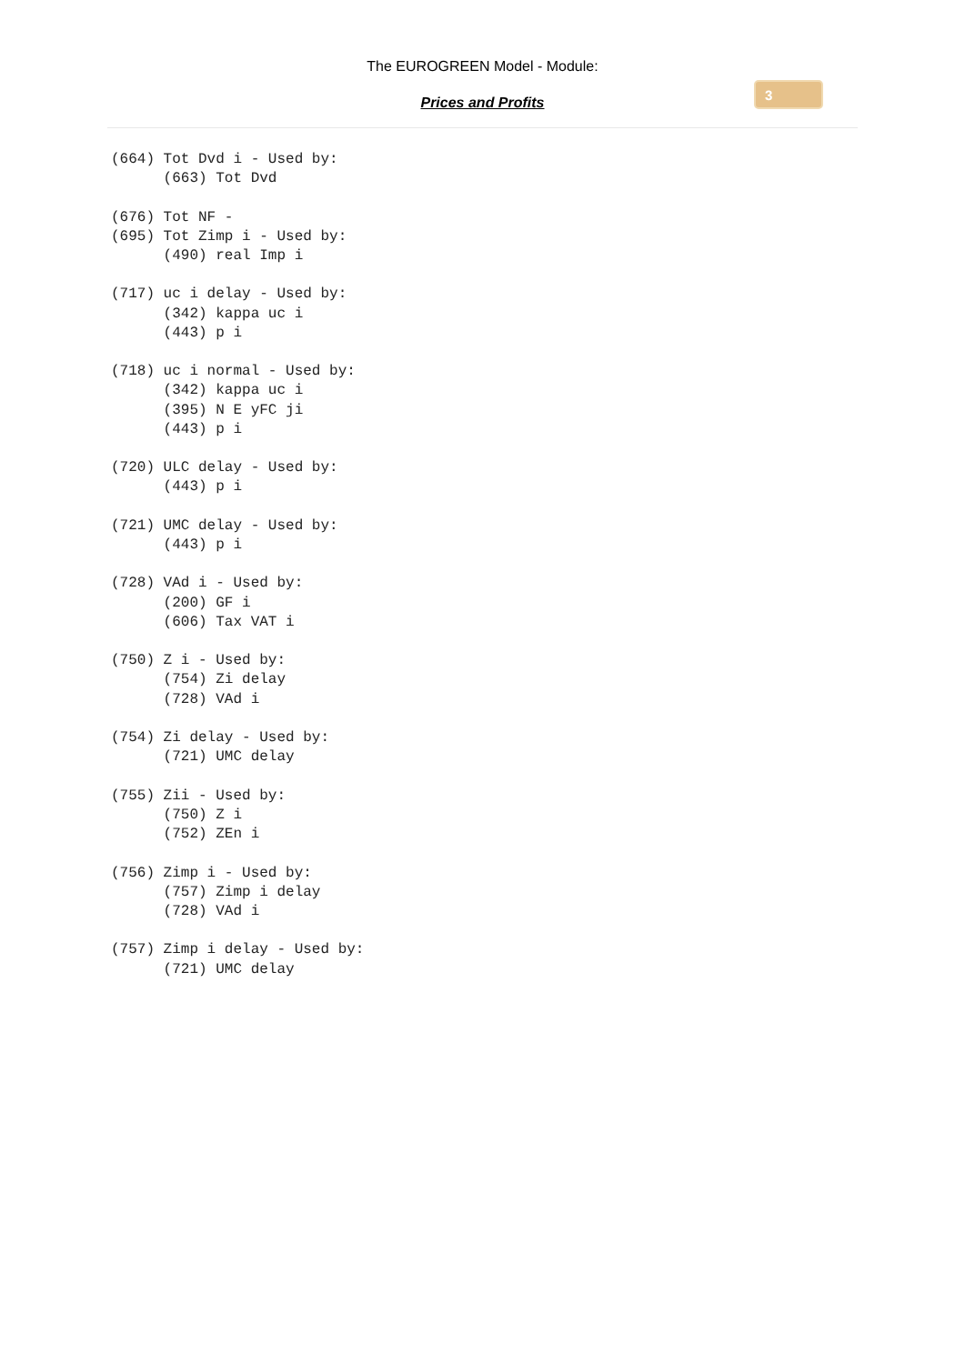The EUROGREEN Model - Module:
Prices and Profits
3
(664) Tot Dvd i - Used by:
      (663) Tot Dvd

(676) Tot NF -
(695) Tot Zimp i - Used by:
      (490) real Imp i

(717) uc i delay - Used by:
      (342) kappa uc i
      (443) p i

(718) uc i normal - Used by:
      (342) kappa uc i
      (395) N E yFC ji
      (443) p i

(720) ULC delay - Used by:
      (443) p i

(721) UMC delay - Used by:
      (443) p i

(728) VAd i - Used by:
      (200) GF i
      (606) Tax VAT i

(750) Z i - Used by:
      (754) Zi delay
      (728) VAd i

(754) Zi delay - Used by:
      (721) UMC delay

(755) Zii - Used by:
      (750) Z i
      (752) ZEn i

(756) Zimp i - Used by:
      (757) Zimp i delay
      (728) VAd i

(757) Zimp i delay - Used by:
      (721) UMC delay